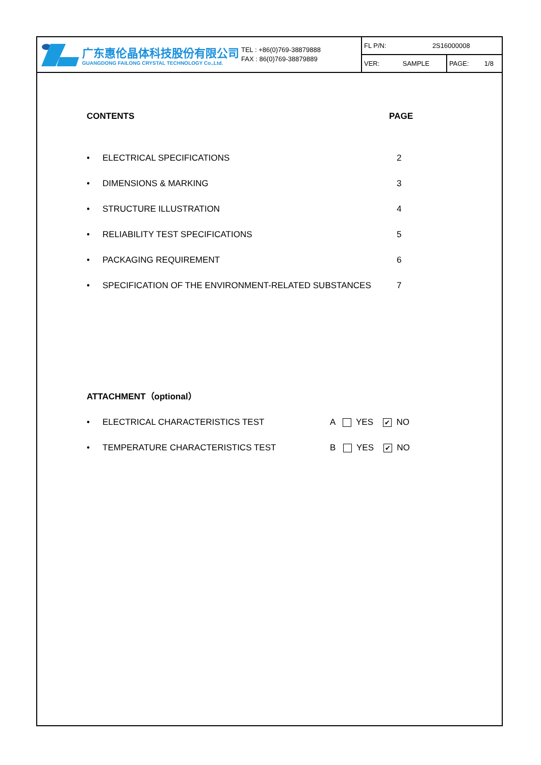广东惠伦晶体科技股份有限公司
GUANGDONG FAILONG CRYSTAL TECHNOLOGY Co.,Ltd.
TEL : +86(0)769-38879888
FAX : 86(0)769-38879889
| FL P/N: | 2S16000008 | | |
| VER: | SAMPLE | PAGE: | 1/8 |
CONTENTS PAGE
• ELECTRICAL SPECIFICATIONS 2
• DIMENSIONS & MARKING 3
• STRUCTURE ILLUSTRATION 4
• RELIABILITY TEST SPECIFICATIONS 5
• PACKAGING REQUIREMENT 6
• SPECIFICATION OF THE ENVIRONMENT-RELATED SUBSTANCES 7
ATTACHMENT（optional）
• ELECTRICAL CHARACTERISTICS TEST A YES ✔ NO
• TEMPERATURE CHARACTERISTICS TEST B YES ✔ NO